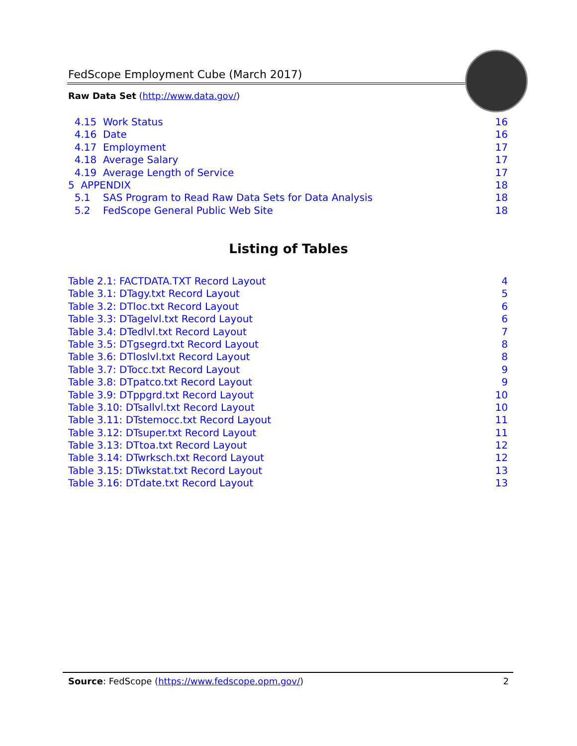FedScope Employment Cube (March 2017)
Raw Data Set (http://www.data.gov/)
4.15 Work Status 16
4.16 Date 16
4.17 Employment 17
4.18 Average Salary 17
4.19 Average Length of Service 17
5 APPENDIX 18
5.1 SAS Program to Read Raw Data Sets for Data Analysis 18
5.2 FedScope General Public Web Site 18
Listing of Tables
Table 2.1: FACTDATA.TXT Record Layout 4
Table 3.1: DTagy.txt Record Layout 5
Table 3.2: DTloc.txt Record Layout 6
Table 3.3: DTagelvl.txt Record Layout 6
Table 3.4: DTedlvl.txt Record Layout 7
Table 3.5: DTgsegrd.txt Record Layout 8
Table 3.6: DTloslvl.txt Record Layout 8
Table 3.7: DTocc.txt Record Layout 9
Table 3.8: DTpatco.txt Record Layout 9
Table 3.9: DTppgrd.txt Record Layout 10
Table 3.10: DTsallvl.txt Record Layout 10
Table 3.11: DTstemocc.txt Record Layout 11
Table 3.12: DTsuper.txt Record Layout 11
Table 3.13: DTtoa.txt Record Layout 12
Table 3.14: DTwrksch.txt Record Layout 12
Table 3.15: DTwkstat.txt Record Layout 13
Table 3.16: DTdate.txt Record Layout 13
Source: FedScope (https://www.fedscope.opm.gov/) 2